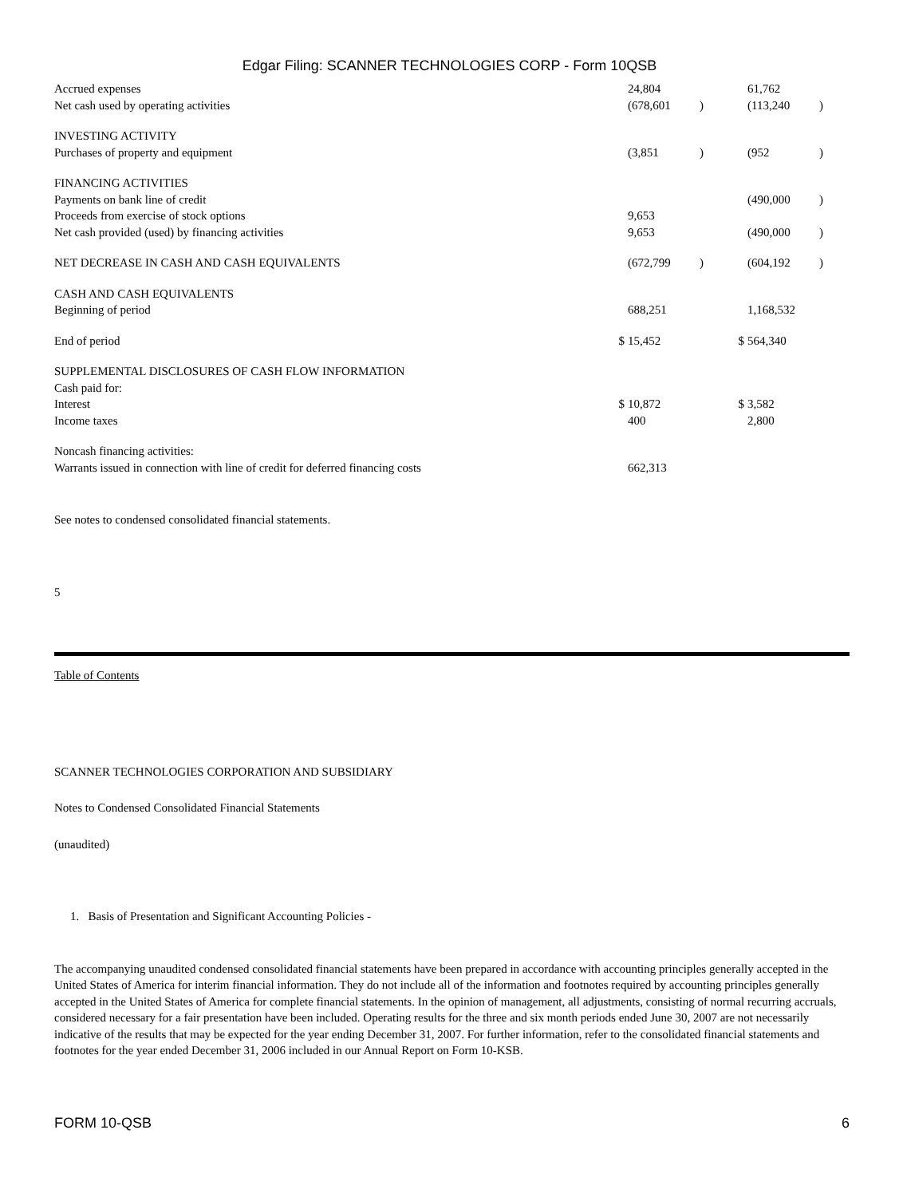Edgar Filing: SCANNER TECHNOLOGIES CORP - Form 10QSB
| Accrued expenses | | 24,804 | | | 61,762 | |
| Net cash used by operating activities | | (678,601 | ) | | (113,240 | ) |
| INVESTING ACTIVITY | | | | | | |
| Purchases of property and equipment | | (3,851 | ) | | (952 | ) |
| FINANCING ACTIVITIES | | | | | | |
| Payments on bank line of credit | | | | | (490,000 | ) |
| Proceeds from exercise of stock options | | 9,653 | | | | |
| Net cash provided (used) by financing activities | | 9,653 | | | (490,000 | ) |
| NET DECREASE IN CASH AND CASH EQUIVALENTS | | (672,799 | ) | | (604,192 | ) |
| CASH AND CASH EQUIVALENTS | | | | | | |
| Beginning of period | | 688,251 | | | 1,168,532 | |
| End of period | $ | 15,452 | | $ | 564,340 | |
| SUPPLEMENTAL DISCLOSURES OF CASH FLOW INFORMATION | | | | | | |
| Cash paid for: | | | | | | |
| Interest | $ | 10,872 | | $ | 3,582 | |
| Income taxes | | 400 | | | 2,800 | |
| Noncash financing activities: | | | | | | |
| Warrants issued in connection with line of credit for deferred financing costs | | 662,313 | | | | |
See notes to condensed consolidated financial statements.
5
Table of Contents
SCANNER TECHNOLOGIES CORPORATION AND SUBSIDIARY
Notes to Condensed Consolidated Financial Statements
(unaudited)
1. Basis of Presentation and Significant Accounting Policies -
The accompanying unaudited condensed consolidated financial statements have been prepared in accordance with accounting principles generally accepted in the United States of America for interim financial information. They do not include all of the information and footnotes required by accounting principles generally accepted in the United States of America for complete financial statements. In the opinion of management, all adjustments, consisting of normal recurring accruals, considered necessary for a fair presentation have been included. Operating results for the three and six month periods ended June 30, 2007 are not necessarily indicative of the results that may be expected for the year ending December 31, 2007. For further information, refer to the consolidated financial statements and footnotes for the year ended December 31, 2006 included in our Annual Report on Form 10-KSB.
FORM 10-QSB 6